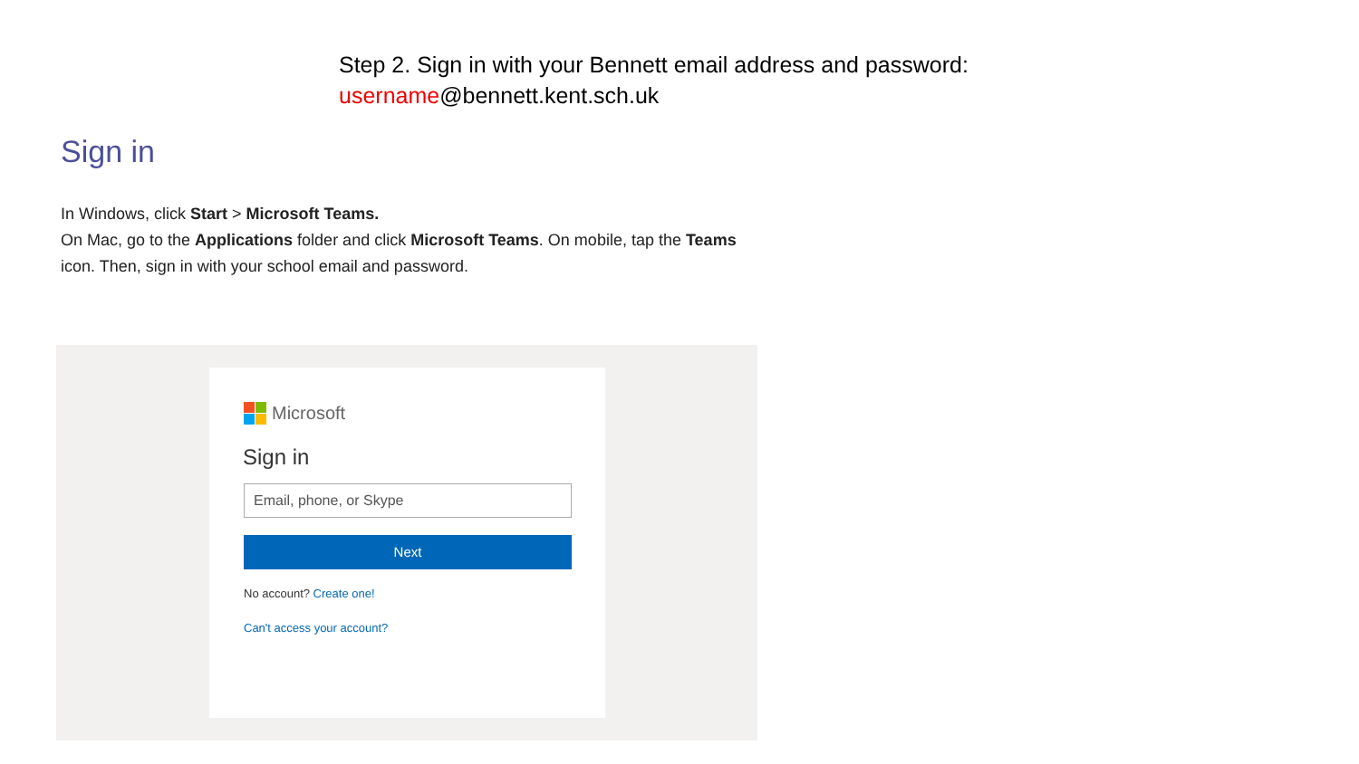Step 2. Sign in with your Bennett email address and password:
username@bennett.kent.sch.uk
Sign in
In Windows, click Start > Microsoft Teams.
On Mac, go to the Applications folder and click Microsoft Teams. On mobile, tap the Teams icon. Then, sign in with your school email and password.
Microsoft
Sign in
Email, phone, or Skype
Next
No account? Create one!
Can't access your account?